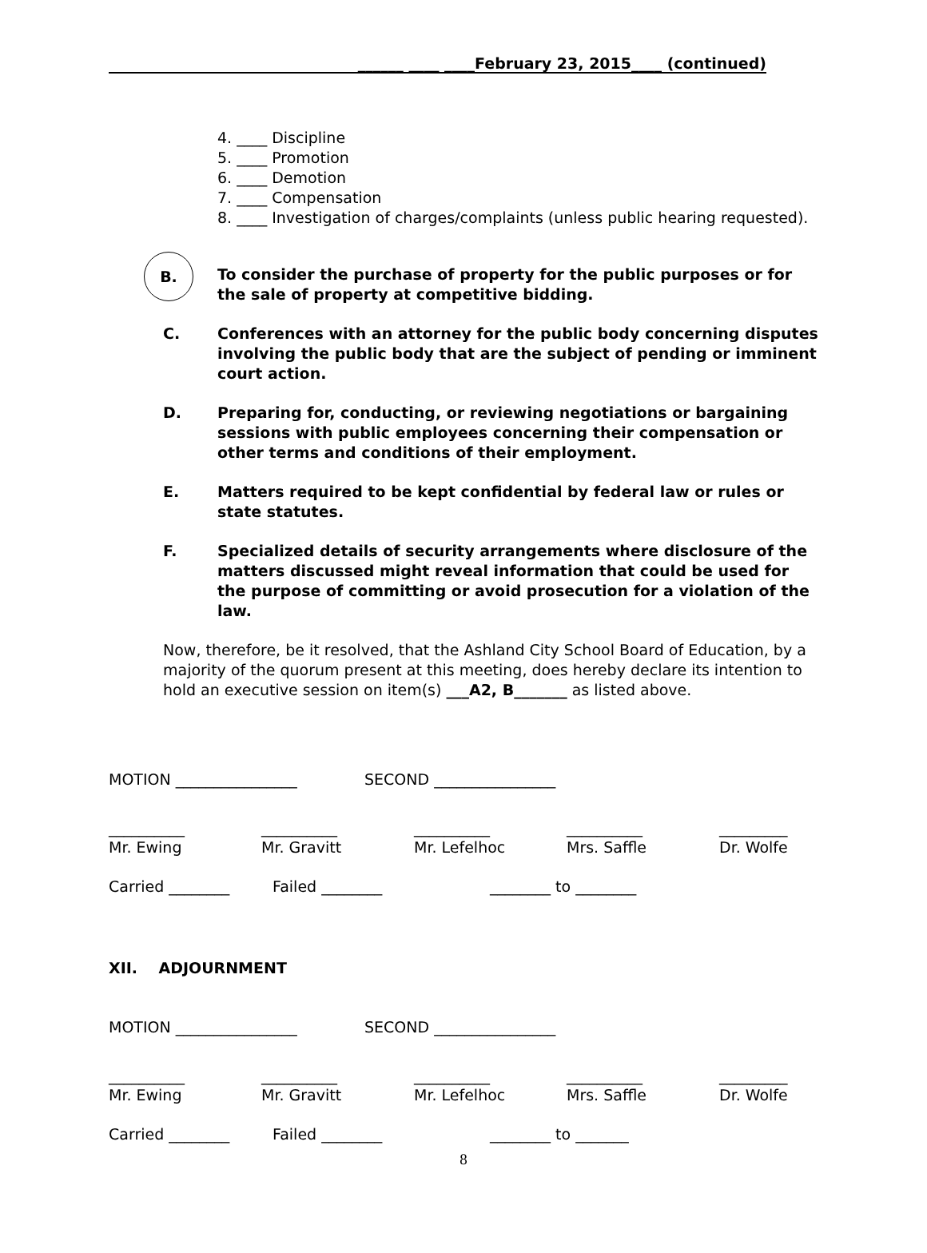______ ____ ____February 23, 2015____ (continued)
4. ____ Discipline
5. ____ Promotion
6. ____ Demotion
7. ____ Compensation
8. ____ Investigation of charges/complaints (unless public hearing requested).
B. To consider the purchase of property for the public purposes or for the sale of property at competitive bidding.
C. Conferences with an attorney for the public body concerning disputes involving the public body that are the subject of pending or imminent court action.
D. Preparing for, conducting, or reviewing negotiations or bargaining sessions with public employees concerning their compensation or other terms and conditions of their employment.
E. Matters required to be kept confidential by federal law or rules or state statutes.
F. Specialized details of security arrangements where disclosure of the matters discussed might reveal information that could be used for the purpose of committing or avoid prosecution for a violation of the law.
Now, therefore, be it resolved, that the Ashland City School Board of Education, by a majority of the quorum present at this meeting, does hereby declare its intention to hold an executive session on item(s) ___A2, B_______ as listed above.
MOTION ________________ SECOND ________________
__________
Mr. Ewing __________
Mr. Gravitt __________
Mr. Lefelhoc __________
Mrs. Saffle _________
Dr. Wolfe
Carried ________ Failed ________ ________ to ________
XII. ADJOURNMENT
MOTION ________________ SECOND ________________
__________
Mr. Ewing __________
Mr. Gravitt __________
Mr. Lefelhoc __________
Mrs. Saffle _________
Dr. Wolfe
Carried ________ Failed ________ ________ to _______
8